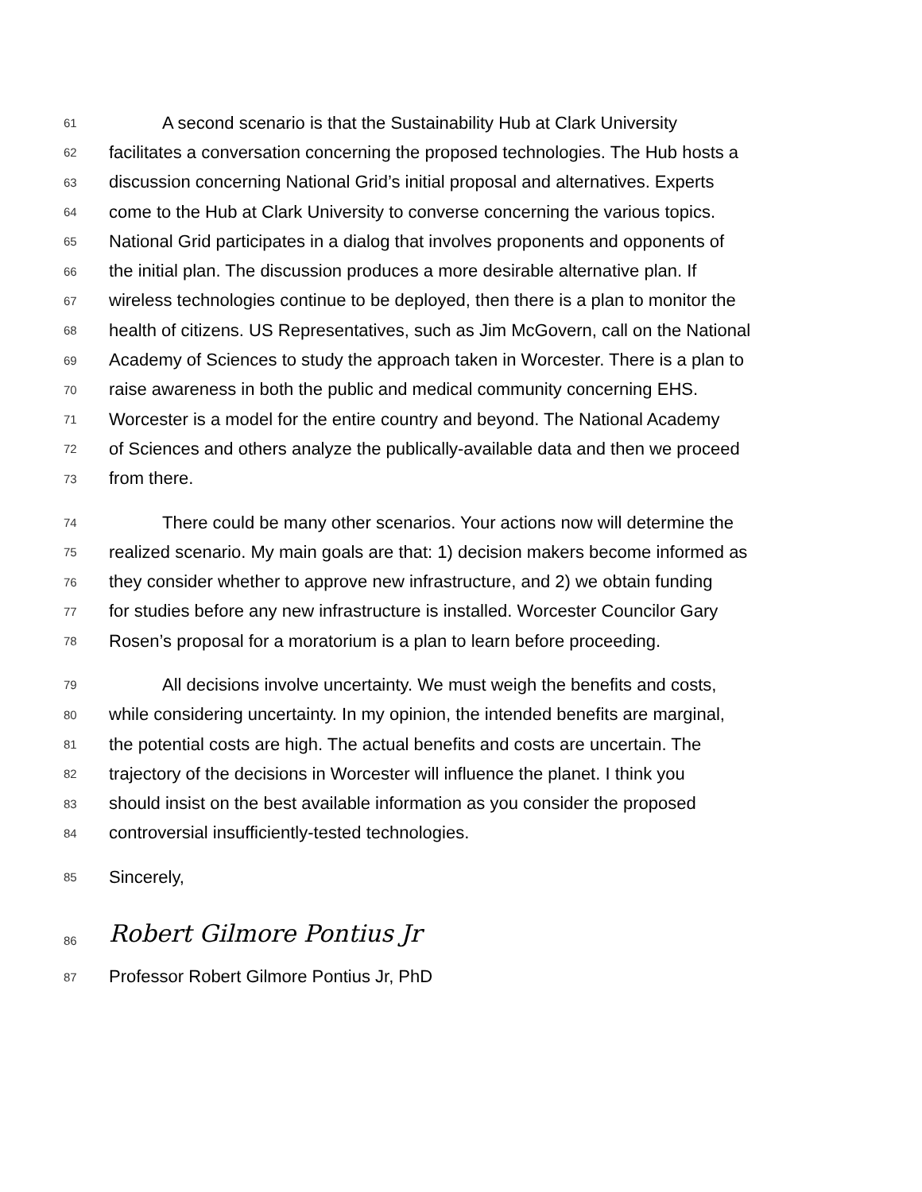61 A second scenario is that the Sustainability Hub at Clark University
62 facilitates a conversation concerning the proposed technologies. The Hub hosts a
63 discussion concerning National Grid’s initial proposal and alternatives. Experts
64 come to the Hub at Clark University to converse concerning the various topics.
65 National Grid participates in a dialog that involves proponents and opponents of
66 the initial plan. The discussion produces a more desirable alternative plan. If
67 wireless technologies continue to be deployed, then there is a plan to monitor the
68 health of citizens. US Representatives, such as Jim McGovern, call on the National
69 Academy of Sciences to study the approach taken in Worcester. There is a plan to
70 raise awareness in both the public and medical community concerning EHS.
71 Worcester is a model for the entire country and beyond. The National Academy
72 of Sciences and others analyze the publically-available data and then we proceed
73 from there.
74 There could be many other scenarios. Your actions now will determine the
75 realized scenario. My main goals are that: 1) decision makers become informed as
76 they consider whether to approve new infrastructure, and 2) we obtain funding
77 for studies before any new infrastructure is installed. Worcester Councilor Gary
78 Rosen’s proposal for a moratorium is a plan to learn before proceeding.
79 All decisions involve uncertainty. We must weigh the benefits and costs,
80 while considering uncertainty. In my opinion, the intended benefits are marginal,
81 the potential costs are high. The actual benefits and costs are uncertain. The
82 trajectory of the decisions in Worcester will influence the planet. I think you
83 should insist on the best available information as you consider the proposed
84 controversial insufficiently-tested technologies.
85 Sincerely,
86 Robert Gilmore Pontius Jr
87 Professor Robert Gilmore Pontius Jr, PhD